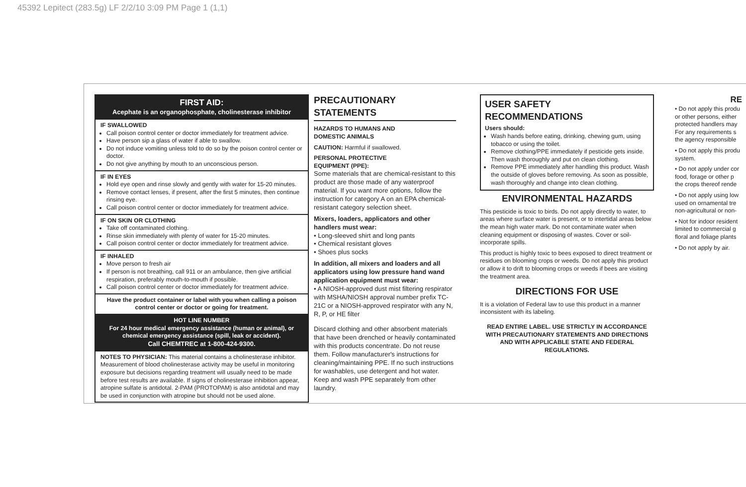45392 Lepitect (283.5g) LF 2/2/10 3:09 PM Page 1 (1,1)
FIRST AID:
Acephate is an organophosphate, cholinesterase inhibitor
IF SWALLOWED
Call poison control center or doctor immediately for treatment advice.
Have person sip a glass of water if able to swallow.
Do not induce vomiting unless told to do so by the poison control center or doctor.
Do not give anything by mouth to an unconscious person.
IF IN EYES
Hold eye open and rinse slowly and gently with water for 15-20 minutes.
Remove contact lenses, if present, after the first 5 minutes, then continue rinsing eye.
Call poison control center or doctor immediately for treatment advice.
IF ON SKIN OR CLOTHING
Take off contaminated clothing.
Rinse skin immediately with plenty of water for 15-20 minutes.
Call poison control center or doctor immediately for treatment advice.
IF INHALED
Move person to fresh air
If person is not breathing, call 911 or an ambulance, then give artificial respiration, preferably mouth-to-mouth if possible.
Call poison control center or doctor immediately for treatment advice.
Have the product container or label with you when calling a poison control center or doctor or going for treatment.
HOT LINE NUMBER
For 24 hour medical emergency assistance (human or animal), or chemical emergency assistance (spill, leak or accident).
Call CHEMTREC at 1-800-424-9300.
NOTES TO PHYSICIAN: This material contains a cholinesterase inhibitor. Measurement of blood cholinesterase activity may be useful in monitoring exposure but decisions regarding treatment will usually need to be made before test results are available. If signs of cholinesterase inhibition appear, atropine sulfate is antidotal. 2-PAM (PROTOPAM) is also antidotal and may be used in conjunction with atropine but should not be used alone.
PRECAUTIONARY STATEMENTS
HAZARDS TO HUMANS AND
DOMESTIC ANIMALS
CAUTION: Harmful if swallowed.
PERSONAL PROTECTIVE
EQUIPMENT (PPE):
Some materials that are chemical-resistant to this product are those made of any waterproof material. If you want more options, follow the instruction for category A on an EPA chemical-resistant category selection sheet.
Mixers, loaders, applicators and other handlers must wear:
• Long-sleeved shirt and long pants
• Chemical resistant gloves
• Shoes plus socks
In addition, all mixers and loaders and all applicators using low pressure hand wand application equipment must wear:
• A NIOSH-approved dust mist filtering respirator with MSHA/NIOSH approval number prefix TC-21C or a NIOSH-approved respirator with any N, R, P, or HE filter
Discard clothing and other absorbent materials that have been drenched or heavily contaminated with this products concentrate. Do not reuse them. Follow manufacturer's instructions for cleaning/maintaining PPE. If no such instructions for washables, use detergent and hot water. Keep and wash PPE separately from other laundry.
USER SAFETY RECOMMENDATIONS
Users should:
Wash hands before eating, drinking, chewing gum, using tobacco or using the toilet.
Remove clothing/PPE immediately if pesticide gets inside. Then wash thoroughly and put on clean clothing.
Remove PPE immediately after handling this product. Wash the outside of gloves before removing. As soon as possible, wash thoroughly and change into clean clothing.
ENVIRONMENTAL HAZARDS
This pesticide is toxic to birds. Do not apply directly to water, to areas where surface water is present, or to intertidal areas below the mean high water mark. Do not contaminate water when cleaning equipment or disposing of wastes. Cover or soil-incorporate spills.
This product is highly toxic to bees exposed to direct treatment or residues on blooming crops or weeds. Do not apply this product or allow it to drift to blooming crops or weeds if bees are visiting the treatment area.
DIRECTIONS FOR USE
It is a violation of Federal law to use this product in a manner inconsistent with its labeling.
READ ENTIRE LABEL. USE STRICTLY IN ACCORDANCE WITH PRECAUTIONARY STATEMENTS AND DIRECTIONS AND WITH APPLICABLE STATE AND FEDERAL REGULATIONS.
RE
• Do not apply this produ or other persons, either protected handlers may For any requirements s the agency responsible
• Do not apply this produ system.
• Do not apply under cor food, forage or other p the crops thereof rende
• Do not apply using low used on ornamental tre non-agricultural or non-
• Not for indoor resident limited to commercial g floral and foliage plants
• Do not apply by air.